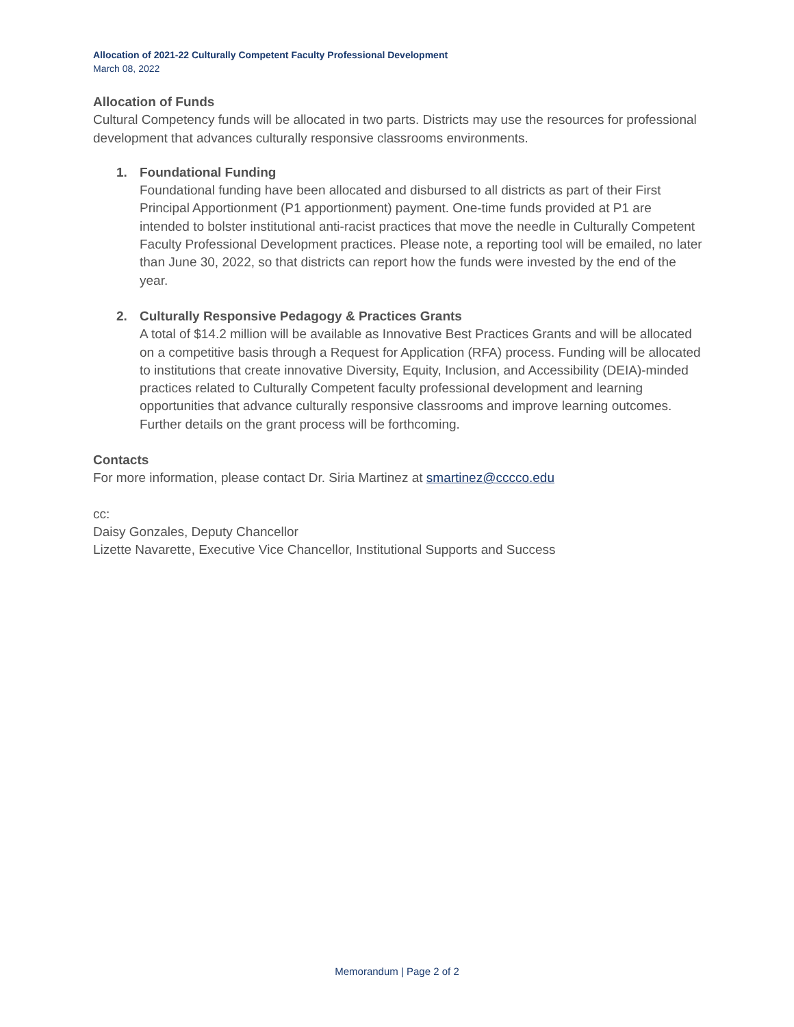Allocation of 2021-22 Culturally Competent Faculty Professional Development
March 08, 2022
Allocation of Funds
Cultural Competency funds will be allocated in two parts. Districts may use the resources for professional development that advances culturally responsive classrooms environments.
1. Foundational Funding
Foundational funding have been allocated and disbursed to all districts as part of their First Principal Apportionment (P1 apportionment) payment. One-time funds provided at P1 are intended to bolster institutional anti-racist practices that move the needle in Culturally Competent Faculty Professional Development practices. Please note, a reporting tool will be emailed, no later than June 30, 2022, so that districts can report how the funds were invested by the end of the year.
2. Culturally Responsive Pedagogy & Practices Grants
A total of $14.2 million will be available as Innovative Best Practices Grants and will be allocated on a competitive basis through a Request for Application (RFA) process. Funding will be allocated to institutions that create innovative Diversity, Equity, Inclusion, and Accessibility (DEIA)-minded practices related to Culturally Competent faculty professional development and learning opportunities that advance culturally responsive classrooms and improve learning outcomes. Further details on the grant process will be forthcoming.
Contacts
For more information, please contact Dr. Siria Martinez at smartinez@cccco.edu
cc:
Daisy Gonzales, Deputy Chancellor
Lizette Navarette, Executive Vice Chancellor, Institutional Supports and Success
Memorandum | Page 2 of 2